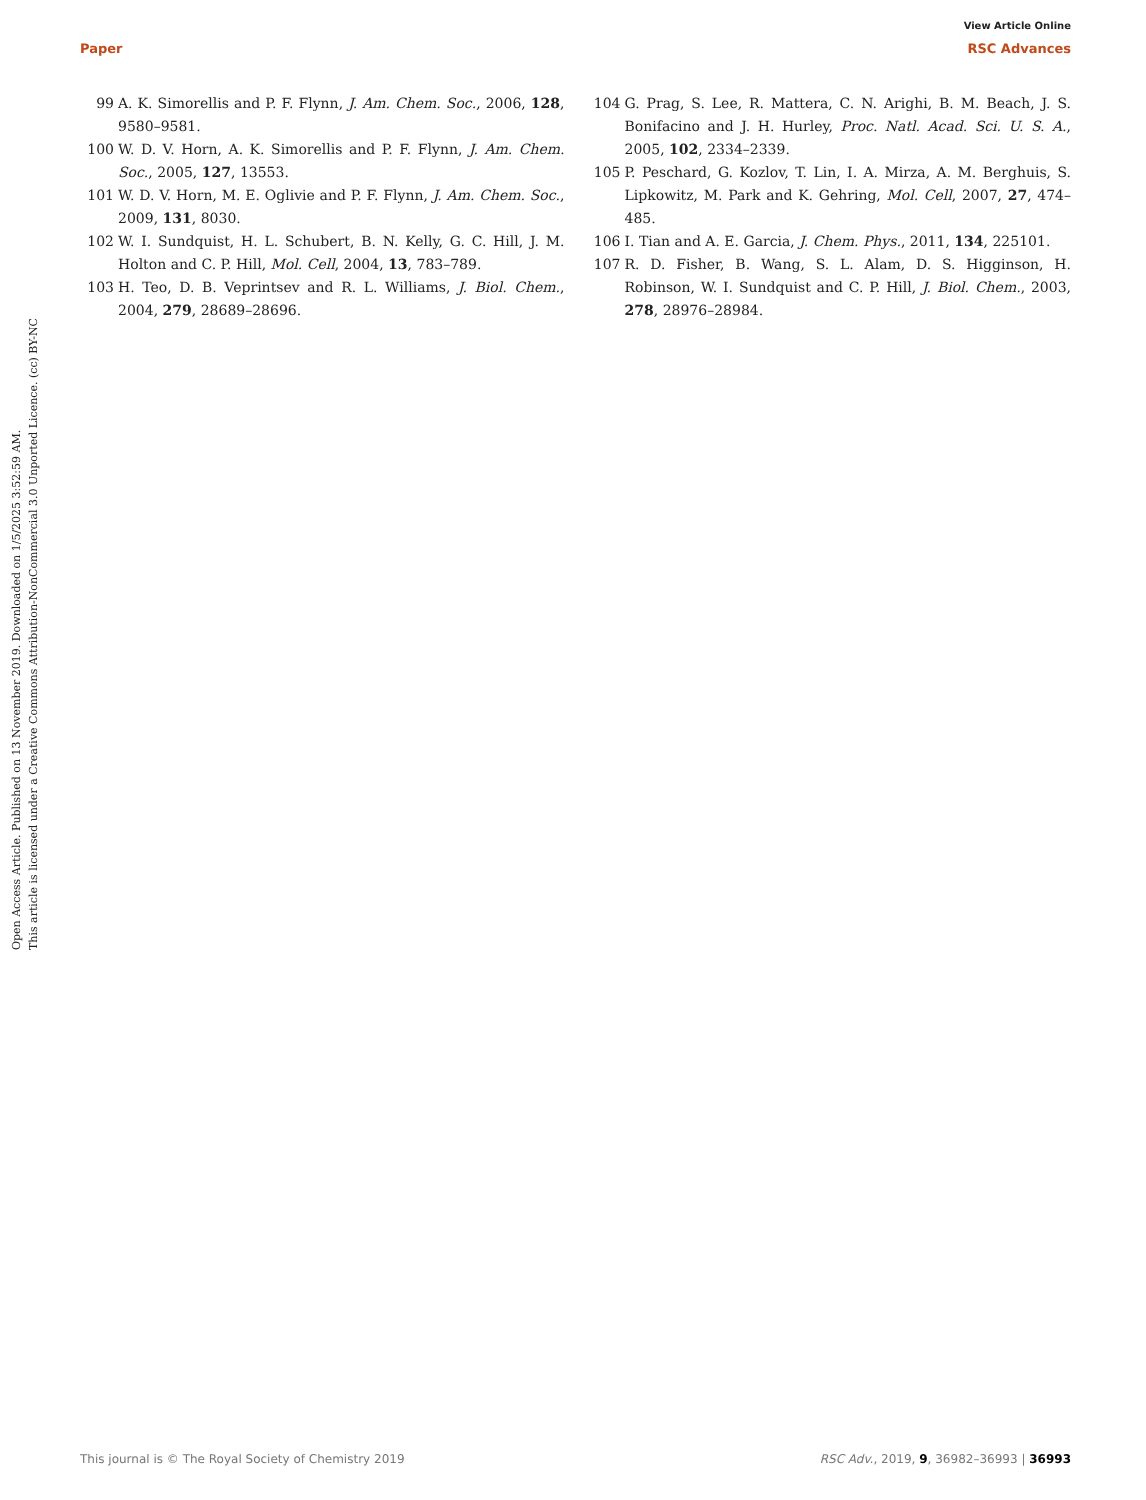View Article Online
Paper RSC Advances
Open Access Article. Published on 13 November 2019. Downloaded on 1/5/2025 3:52:59 AM.
This article is licensed under a Creative Commons Attribution-NonCommercial 3.0 Unported Licence. (cc) BY-NC
99 A. K. Simorellis and P. F. Flynn, J. Am. Chem. Soc., 2006, 128, 9580–9581.
100 W. D. V. Horn, A. K. Simorellis and P. F. Flynn, J. Am. Chem. Soc., 2005, 127, 13553.
101 W. D. V. Horn, M. E. Oglivie and P. F. Flynn, J. Am. Chem. Soc., 2009, 131, 8030.
102 W. I. Sundquist, H. L. Schubert, B. N. Kelly, G. C. Hill, J. M. Holton and C. P. Hill, Mol. Cell, 2004, 13, 783–789.
103 H. Teo, D. B. Veprintsev and R. L. Williams, J. Biol. Chem., 2004, 279, 28689–28696.
104 G. Prag, S. Lee, R. Mattera, C. N. Arighi, B. M. Beach, J. S. Bonifacino and J. H. Hurley, Proc. Natl. Acad. Sci. U. S. A., 2005, 102, 2334–2339.
105 P. Peschard, G. Kozlov, T. Lin, I. A. Mirza, A. M. Berghuis, S. Lipkowitz, M. Park and K. Gehring, Mol. Cell, 2007, 27, 474–485.
106 I. Tian and A. E. Garcia, J. Chem. Phys., 2011, 134, 225101.
107 R. D. Fisher, B. Wang, S. L. Alam, D. S. Higginson, H. Robinson, W. I. Sundquist and C. P. Hill, J. Biol. Chem., 2003, 278, 28976–28984.
This journal is © The Royal Society of Chemistry 2019 RSC Adv., 2019, 9, 36982–36993 | 36993